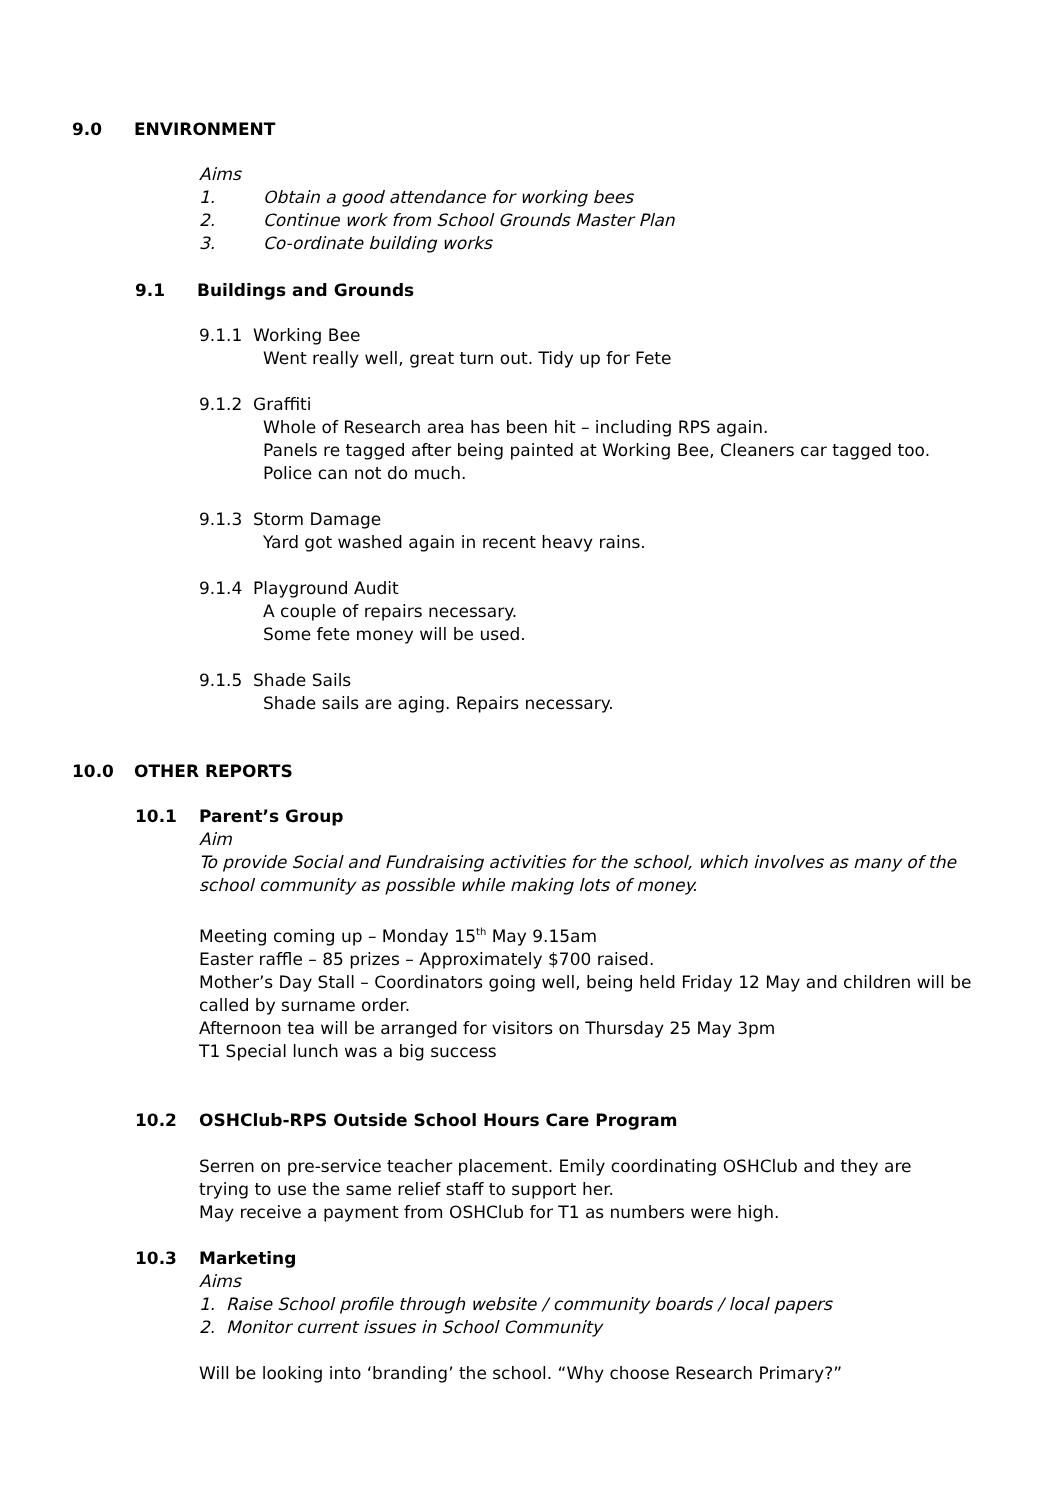9.0 ENVIRONMENT
Aims
1. Obtain a good attendance for working bees
2. Continue work from School Grounds Master Plan
3. Co-ordinate building works
9.1 Buildings and Grounds
9.1.1 Working Bee
Went really well, great turn out. Tidy up for Fete
9.1.2 Graffiti
Whole of Research area has been hit – including RPS again.
Panels re tagged after being painted at Working Bee, Cleaners car tagged too.
Police can not do much.
9.1.3 Storm Damage
Yard got washed again in recent heavy rains.
9.1.4 Playground Audit
A couple of repairs necessary.
Some fete money will be used.
9.1.5 Shade Sails
Shade sails are aging. Repairs necessary.
10.0 OTHER REPORTS
10.1 Parent’s Group
Aim
To provide Social and Fundraising activities for the school, which involves as many of the school community as possible while making lots of money.
Meeting coming up – Monday 15<sup>th</sup> May 9.15am
Easter raffle – 85 prizes – Approximately $700 raised.
Mother’s Day Stall – Coordinators going well, being held Friday 12 May and children will be called by surname order.
Afternoon tea will be arranged for visitors on Thursday 25 May 3pm
T1 Special lunch was a big success
10.2 OSHClub-RPS Outside School Hours Care Program
Serren on pre-service teacher placement. Emily coordinating OSHClub and they are trying to use the same relief staff to support her.
May receive a payment from OSHClub for T1 as numbers were high.
10.3 Marketing
Aims
1. Raise School profile through website / community boards / local papers
2. Monitor current issues in School Community
Will be looking into ‘branding’ the school. “Why choose Research Primary?”